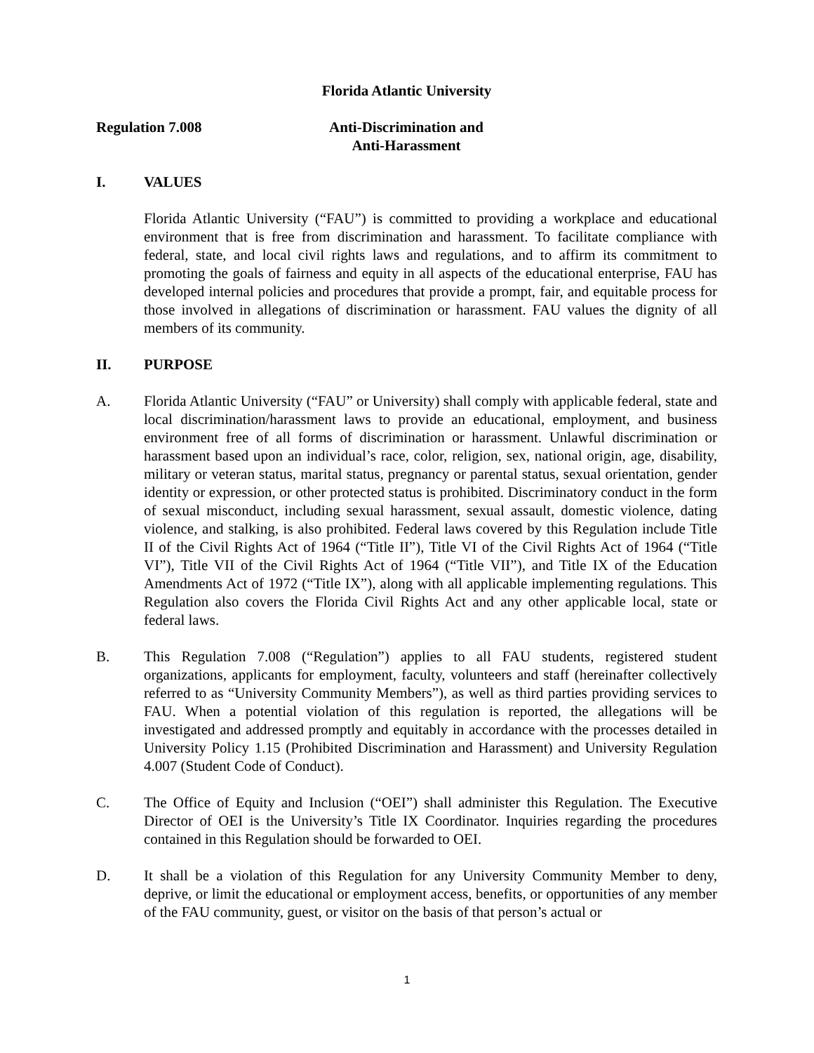Florida Atlantic University
Regulation 7.008 Anti-Discrimination and
Anti-Harassment
I. VALUES
Florida Atlantic University (“FAU”) is committed to providing a workplace and educational environment that is free from discrimination and harassment. To facilitate compliance with federal, state, and local civil rights laws and regulations, and to affirm its commitment to promoting the goals of fairness and equity in all aspects of the educational enterprise, FAU has developed internal policies and procedures that provide a prompt, fair, and equitable process for those involved in allegations of discrimination or harassment. FAU values the dignity of all members of its community.
II. PURPOSE
A. Florida Atlantic University (“FAU” or University) shall comply with applicable federal, state and local discrimination/harassment laws to provide an educational, employment, and business environment free of all forms of discrimination or harassment. Unlawful discrimination or harassment based upon an individual’s race, color, religion, sex, national origin, age, disability, military or veteran status, marital status, pregnancy or parental status, sexual orientation, gender identity or expression, or other protected status is prohibited. Discriminatory conduct in the form of sexual misconduct, including sexual harassment, sexual assault, domestic violence, dating violence, and stalking, is also prohibited. Federal laws covered by this Regulation include Title II of the Civil Rights Act of 1964 (“Title II”), Title VI of the Civil Rights Act of 1964 (“Title VI”), Title VII of the Civil Rights Act of 1964 (“Title VII”), and Title IX of the Education Amendments Act of 1972 (“Title IX”), along with all applicable implementing regulations. This Regulation also covers the Florida Civil Rights Act and any other applicable local, state or federal laws.
B. This Regulation 7.008 (“Regulation”) applies to all FAU students, registered student organizations, applicants for employment, faculty, volunteers and staff (hereinafter collectively referred to as “University Community Members”), as well as third parties providing services to FAU. When a potential violation of this regulation is reported, the allegations will be investigated and addressed promptly and equitably in accordance with the processes detailed in University Policy 1.15 (Prohibited Discrimination and Harassment) and University Regulation 4.007 (Student Code of Conduct).
C. The Office of Equity and Inclusion (“OEI”) shall administer this Regulation. The Executive Director of OEI is the University’s Title IX Coordinator. Inquiries regarding the procedures contained in this Regulation should be forwarded to OEI.
D. It shall be a violation of this Regulation for any University Community Member to deny, deprive, or limit the educational or employment access, benefits, or opportunities of any member of the FAU community, guest, or visitor on the basis of that person’s actual or
1